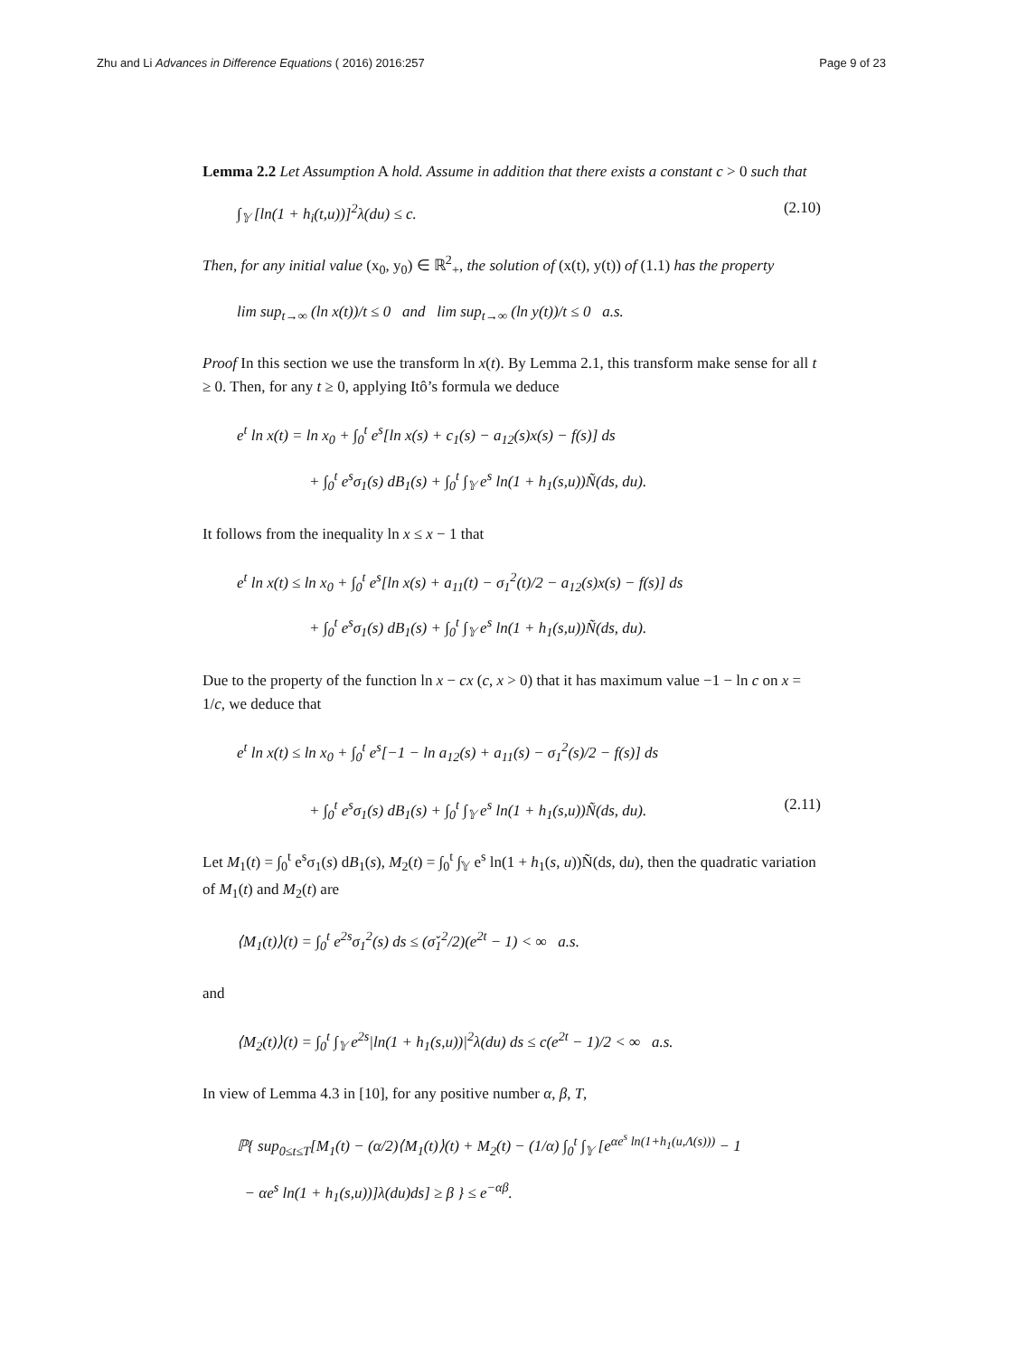Zhu and Li Advances in Difference Equations ( 2016) 2016:257
Page 9 of 23
Lemma 2.2 Let Assumption A hold. Assume in addition that there exists a constant c > 0 such that
∫<sub>𝕐</sub> [ln(1 + h<sub>i</sub>(t,u))]<sup>2</sup>λ(du) ≤ c. (2.10)
Then, for any initial value (x<sub>0</sub>, y<sub>0</sub>) ∈ ℝ<sup>2</sup><sub>+</sub>, the solution of (x(t), y(t)) of (1.1) has the property
lim sup<sub>t→∞</sub> (ln x(t))/t ≤ 0 and lim sup<sub>t→∞</sub> (ln y(t))/t ≤ 0 a.s.
Proof In this section we use the transform ln x(t). By Lemma 2.1, this transform make sense for all t ≥ 0. Then, for any t ≥ 0, applying Itô’s formula we deduce
e<sup>t</sup> ln x(t) = ln x<sub>0</sub> + ∫<sub>0</sub><sup>t</sup> e<sup>s</sup>[ln x(s) + c<sub>1</sub>(s) − a<sub>12</sub>(s)x(s) − f(s)] ds
+ ∫<sub>0</sub><sup>t</sup> e<sup>s</sup>σ<sub>1</sub>(s) dB<sub>1</sub>(s) + ∫<sub>0</sub><sup>t</sup> ∫<sub>𝕐</sub> e<sup>s</sup> ln(1 + h<sub>1</sub>(s,u))Ñ(ds, du).
It follows from the inequality ln x ≤ x − 1 that
e<sup>t</sup> ln x(t) ≤ ln x<sub>0</sub> + ∫<sub>0</sub><sup>t</sup> e<sup>s</sup>[ln x(s) + a<sub>11</sub>(t) − σ<sub>1</sub><sup>2</sup>(t)/2 − a<sub>12</sub>(s)x(s) − f(s)] ds
+ ∫<sub>0</sub><sup>t</sup> e<sup>s</sup>σ<sub>1</sub>(s) dB<sub>1</sub>(s) + ∫<sub>0</sub><sup>t</sup> ∫<sub>𝕐</sub> e<sup>s</sup> ln(1 + h<sub>1</sub>(s,u))Ñ(ds, du).
Due to the property of the function ln x − cx (c, x > 0) that it has maximum value −1 − ln c on x = 1/c, we deduce that
e<sup>t</sup> ln x(t) ≤ ln x<sub>0</sub> + ∫<sub>0</sub><sup>t</sup> e<sup>s</sup>[−1 − ln a<sub>12</sub>(s) + a<sub>11</sub>(s) − σ<sub>1</sub><sup>2</sup>(s)/2 − f(s)] ds
+ ∫<sub>0</sub><sup>t</sup> e<sup>s</sup>σ<sub>1</sub>(s) dB<sub>1</sub>(s) + ∫<sub>0</sub><sup>t</sup> ∫<sub>𝕐</sub> e<sup>s</sup> ln(1 + h<sub>1</sub>(s,u))Ñ(ds, du). (2.11)
Let M<sub>1</sub>(t) = ∫<sub>0</sub><sup>t</sup> e<sup>s</sup>σ<sub>1</sub>(s) dB<sub>1</sub>(s), M<sub>2</sub>(t) = ∫<sub>0</sub><sup>t</sup> ∫<sub>𝕐</sub> e<sup>s</sup> ln(1 + h<sub>1</sub>(s, u))Ñ(ds, du), then the quadratic variation of M<sub>1</sub>(t) and M<sub>2</sub>(t) are
⟨M<sub>1</sub>(t)⟩(t) = ∫<sub>0</sub><sup>t</sup> e<sup>2s</sup>σ<sub>1</sub><sup>2</sup>(s) ds ≤ (σ̌<sub>1</sub><sup>2</sup>/2)(e<sup>2t</sup> − 1) < ∞ a.s.
and
⟨M<sub>2</sub>(t)⟩(t) = ∫<sub>0</sub><sup>t</sup> ∫<sub>𝕐</sub> e<sup>2s</sup>|ln(1 + h<sub>1</sub>(s,u))|<sup>2</sup>λ(du) ds ≤ c(e<sup>2t</sup> − 1)/2 < ∞ a.s.
In view of Lemma 4.3 in [10], for any positive number α, β, T,
ℙ{ sup<sub>0≤t≤T</sub>[M<sub>1</sub>(t) − (α/2)⟨M<sub>1</sub>(t)⟩(t) + M<sub>2</sub>(t) − (1/α) ∫<sub>0</sub><sup>t</sup> ∫<sub>𝕐</sub> [e<sup>αe<sup>s</sup> ln(1+h<sub>1</sub>(u,Λ(s)))</sup> − 1
− αe<sup>s</sup> ln(1 + h<sub>1</sub>(s,u))]λ(du)ds] ≥ β } ≤ e<sup>−αβ</sup>.